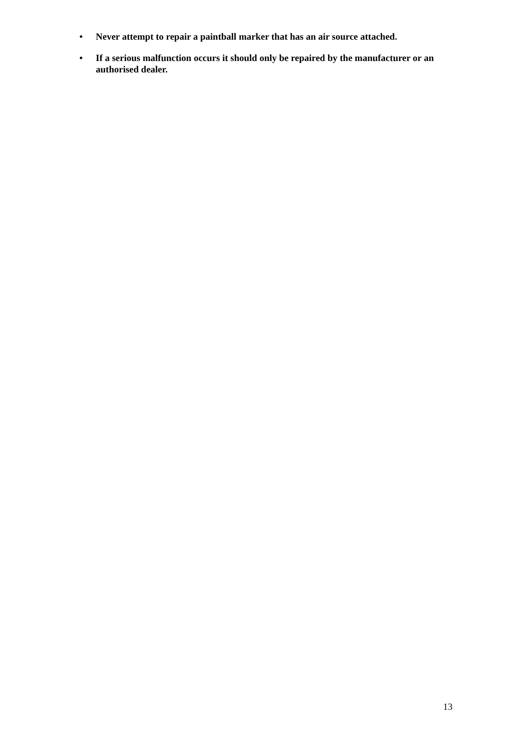• Never attempt to repair a paintball marker that has an air source attached.
• If a serious malfunction occurs it should only be repaired by the manufacturer or an authorised dealer.
13